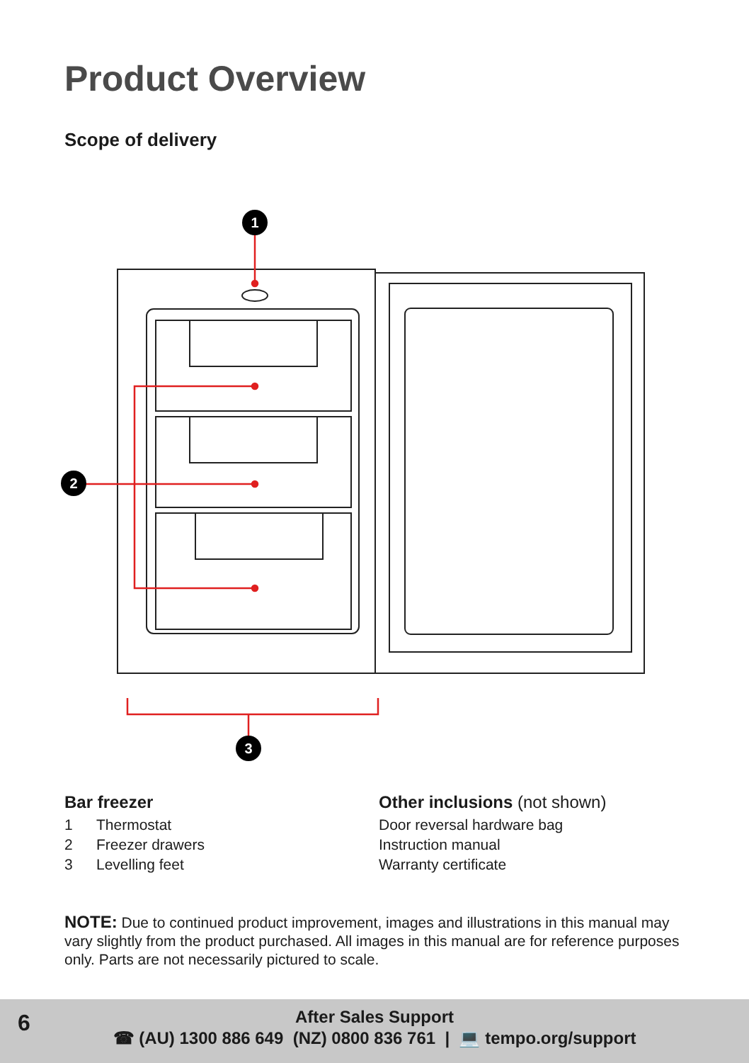Product Overview
Scope of delivery
1
2
3
Bar freezer
1 Thermostat
2 Freezer drawers
3 Levelling feet
Other inclusions (not shown)
Door reversal hardware bag
Instruction manual
Warranty certificate
NOTE: Due to continued product improvement, images and illustrations in this manual may vary slightly from the product purchased. All images in this manual are for reference purposes only. Parts are not necessarily pictured to scale.
6
After Sales Support
☎ (AU) 1300 886 649 (NZ) 0800 836 761 | 💻 tempo.org/support